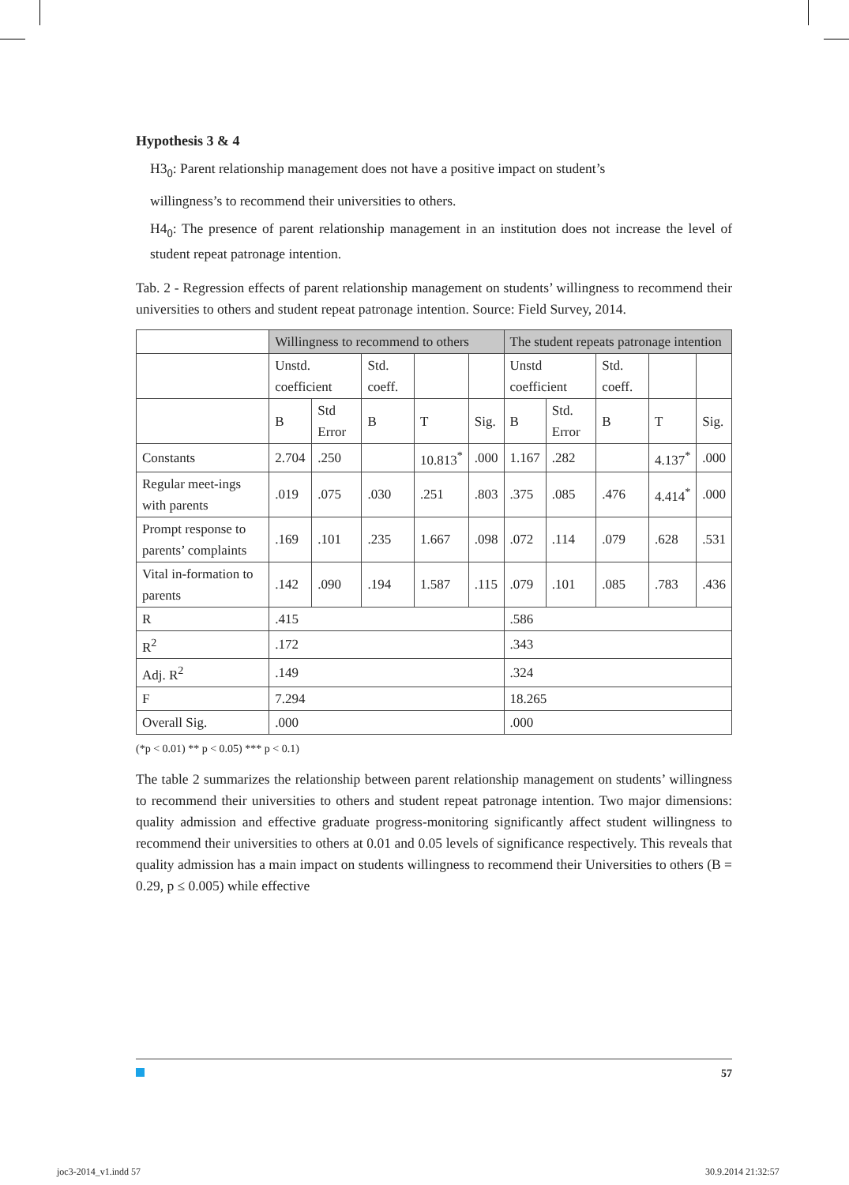Hypothesis 3 & 4
H3<sub>0</sub>: Parent relationship management does not have a positive impact on student’s
willingness’s to recommend their universities to others.
H4<sub>0</sub>: The presence of parent relationship management in an institution does not increase the level of student repeat patronage intention.
Tab. 2 - Regression effects of parent relationship management on students’ willingness to recommend their universities to others and student repeat patronage intention. Source: Field Survey, 2014.
| | Willingness to recommend to others | | | | | The student repeats patronage intention | | | | |
| --- | --- | --- | --- | --- | --- | --- | --- | --- | --- | --- |
| | Unstd. coefficient | | Std. coeff. | | | Unstd coefficient | | Std. coeff. | | |
| | B | Std Error | B | T | Sig. | B | Std. Error | B | T | Sig. |
| Constants | 2.704 | .250 | | 10.813<sup>*</sup> | .000 | 1.167 | .282 | | 4.137<sup>*</sup> | .000 |
| Regular meet-ings with parents | .019 | .075 | .030 | .251 | .803 | .375 | .085 | .476 | 4.414<sup>*</sup> | .000 |
| Prompt response to parents’ complaints | .169 | .101 | .235 | 1.667 | .098 | .072 | .114 | .079 | .628 | .531 |
| Vital in-formation to parents | .142 | .090 | .194 | 1.587 | .115 | .079 | .101 | .085 | .783 | .436 |
| R | .415 | | | | | .586 | | | | |
| R<sup>2</sup> | .172 | | | | | .343 | | | | |
| Adj. R<sup>2</sup> | .149 | | | | | .324 | | | | |
| F | 7.294 | | | | | 18.265 | | | | |
| Overall Sig. | .000 | | | | | .000 | | | | |
(*p < 0.01) ** p < 0.05) *** p < 0.1)
The table 2 summarizes the relationship between parent relationship management on students’ willingness to recommend their universities to others and student repeat patronage intention. Two major dimensions: quality admission and effective graduate progress-monitoring significantly affect student willingness to recommend their universities to others at 0.01 and 0.05 levels of significance respectively. This reveals that quality admission has a main impact on students willingness to recommend their Universities to others (B = 0.29, p ≤ 0.005) while effective
57
joc3-2014_v1.indd 57 30.9.2014 21:32:57